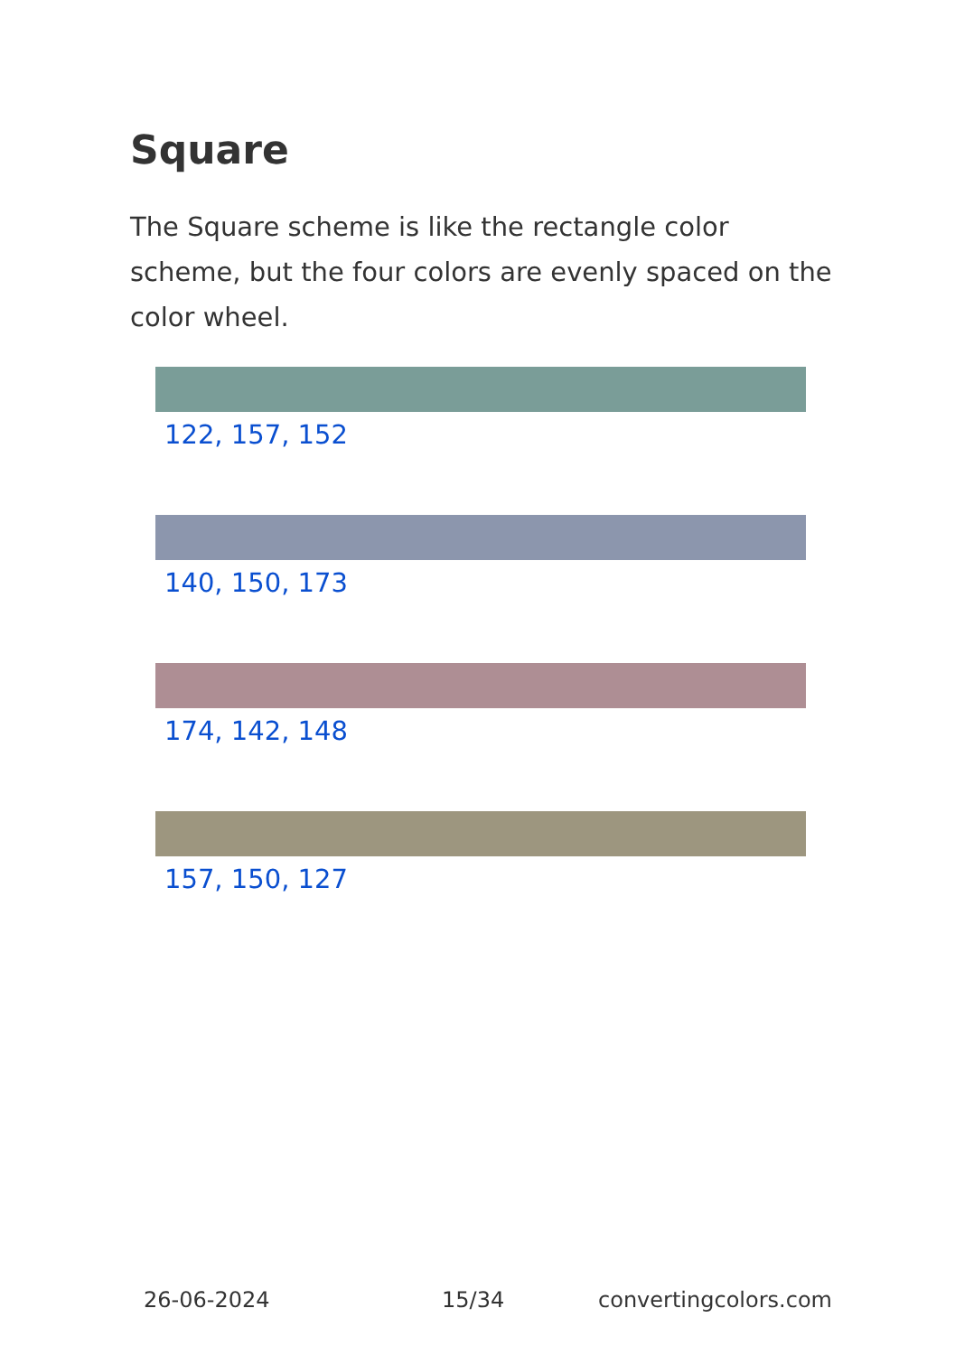Square
The Square scheme is like the rectangle color scheme, but the four colors are evenly spaced on the color wheel.
122, 157, 152
140, 150, 173
174, 142, 148
157, 150, 127
26-06-2024 15/34 convertingcolors.com